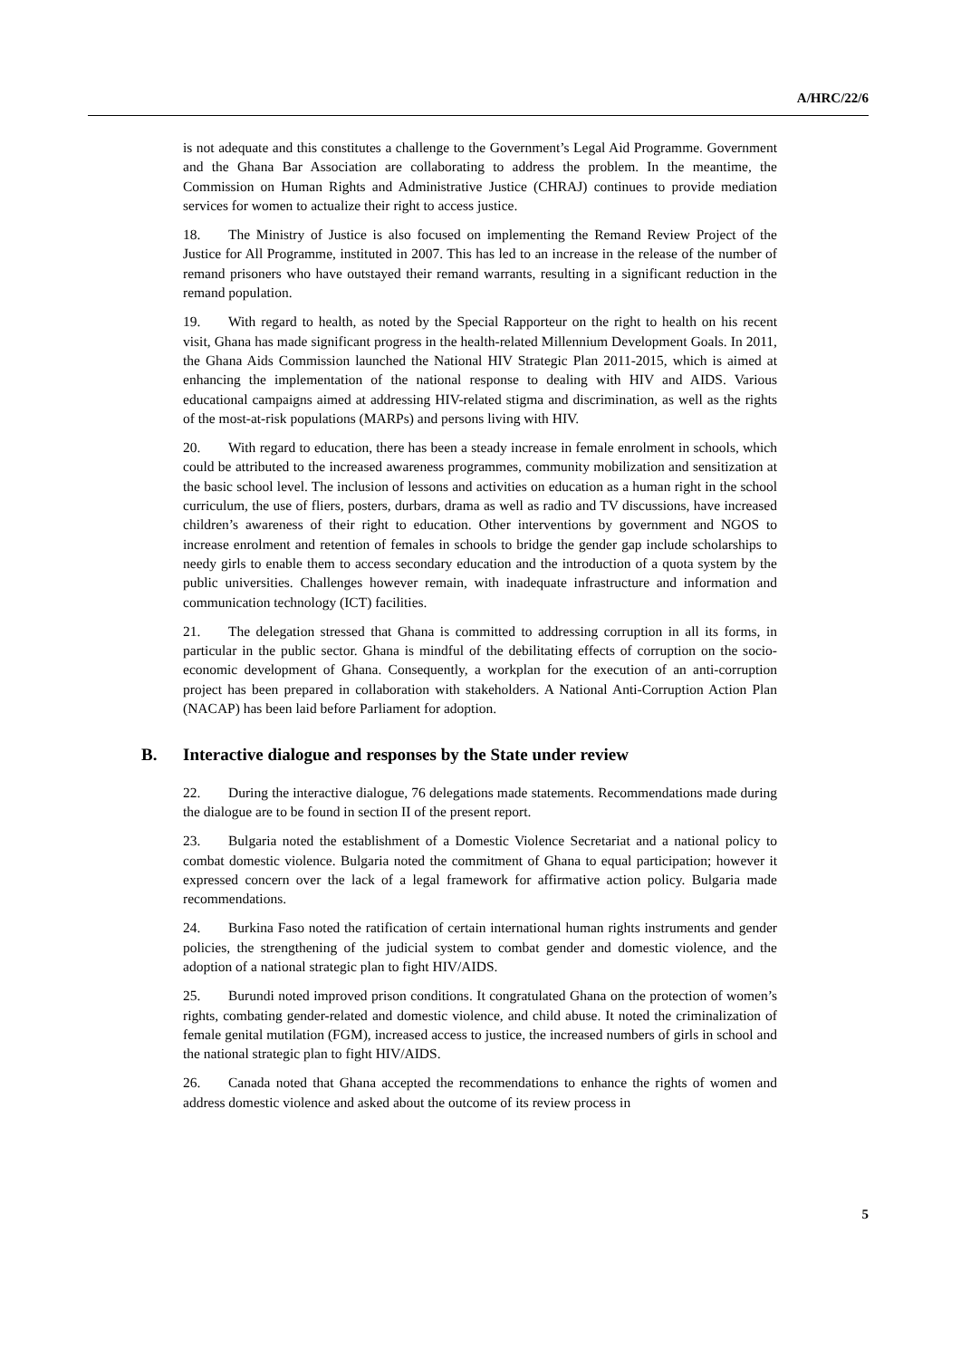A/HRC/22/6
is not adequate and this constitutes a challenge to the Government’s Legal Aid Programme. Government and the Ghana Bar Association are collaborating to address the problem. In the meantime, the Commission on Human Rights and Administrative Justice (CHRAJ) continues to provide mediation services for women to actualize their right to access justice.
18. The Ministry of Justice is also focused on implementing the Remand Review Project of the Justice for All Programme, instituted in 2007. This has led to an increase in the release of the number of remand prisoners who have outstayed their remand warrants, resulting in a significant reduction in the remand population.
19. With regard to health, as noted by the Special Rapporteur on the right to health on his recent visit, Ghana has made significant progress in the health-related Millennium Development Goals. In 2011, the Ghana Aids Commission launched the National HIV Strategic Plan 2011-2015, which is aimed at enhancing the implementation of the national response to dealing with HIV and AIDS. Various educational campaigns aimed at addressing HIV-related stigma and discrimination, as well as the rights of the most-at-risk populations (MARPs) and persons living with HIV.
20. With regard to education, there has been a steady increase in female enrolment in schools, which could be attributed to the increased awareness programmes, community mobilization and sensitization at the basic school level. The inclusion of lessons and activities on education as a human right in the school curriculum, the use of fliers, posters, durbars, drama as well as radio and TV discussions, have increased children’s awareness of their right to education. Other interventions by government and NGOS to increase enrolment and retention of females in schools to bridge the gender gap include scholarships to needy girls to enable them to access secondary education and the introduction of a quota system by the public universities. Challenges however remain, with inadequate infrastructure and information and communication technology (ICT) facilities.
21. The delegation stressed that Ghana is committed to addressing corruption in all its forms, in particular in the public sector. Ghana is mindful of the debilitating effects of corruption on the socio-economic development of Ghana. Consequently, a workplan for the execution of an anti-corruption project has been prepared in collaboration with stakeholders. A National Anti-Corruption Action Plan (NACAP) has been laid before Parliament for adoption.
B. Interactive dialogue and responses by the State under review
22. During the interactive dialogue, 76 delegations made statements. Recommendations made during the dialogue are to be found in section II of the present report.
23. Bulgaria noted the establishment of a Domestic Violence Secretariat and a national policy to combat domestic violence. Bulgaria noted the commitment of Ghana to equal participation; however it expressed concern over the lack of a legal framework for affirmative action policy. Bulgaria made recommendations.
24. Burkina Faso noted the ratification of certain international human rights instruments and gender policies, the strengthening of the judicial system to combat gender and domestic violence, and the adoption of a national strategic plan to fight HIV/AIDS.
25. Burundi noted improved prison conditions. It congratulated Ghana on the protection of women’s rights, combating gender-related and domestic violence, and child abuse. It noted the criminalization of female genital mutilation (FGM), increased access to justice, the increased numbers of girls in school and the national strategic plan to fight HIV/AIDS.
26. Canada noted that Ghana accepted the recommendations to enhance the rights of women and address domestic violence and asked about the outcome of its review process in
5